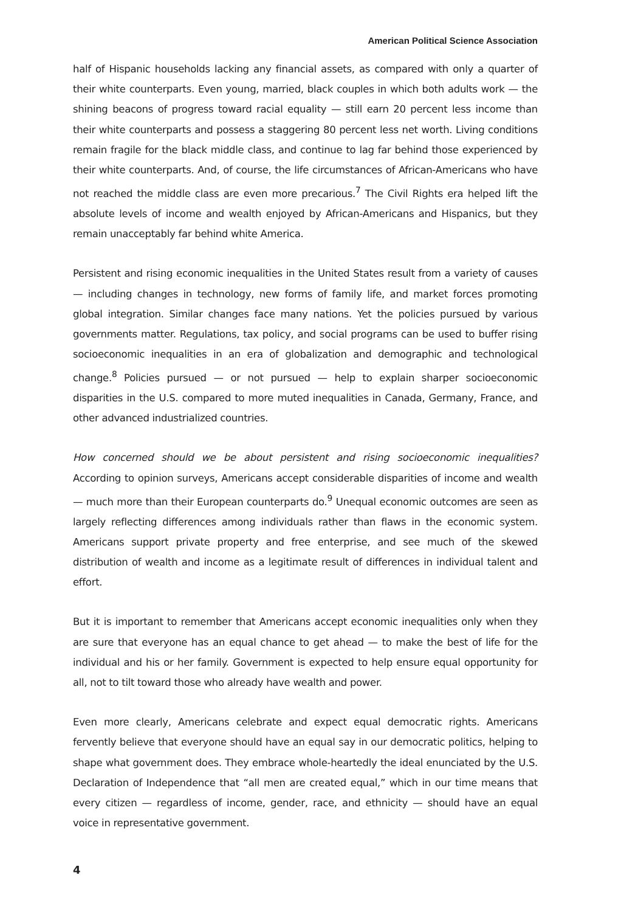American Political Science Association
half of Hispanic households lacking any financial assets, as compared with only a quarter of their white counterparts. Even young, married, black couples in which both adults work — the shining beacons of progress toward racial equality — still earn 20 percent less income than their white counterparts and possess a staggering 80 percent less net worth. Living conditions remain fragile for the black middle class, and continue to lag far behind those experienced by their white counterparts. And, of course, the life circumstances of African-Americans who have not reached the middle class are even more precarious.<sup>7</sup> The Civil Rights era helped lift the absolute levels of income and wealth enjoyed by African-Americans and Hispanics, but they remain unacceptably far behind white America.
Persistent and rising economic inequalities in the United States result from a variety of causes — including changes in technology, new forms of family life, and market forces promoting global integration. Similar changes face many nations. Yet the policies pursued by various governments matter. Regulations, tax policy, and social programs can be used to buffer rising socioeconomic inequalities in an era of globalization and demographic and technological change.<sup>8</sup> Policies pursued — or not pursued — help to explain sharper socioeconomic disparities in the U.S. compared to more muted inequalities in Canada, Germany, France, and other advanced industrialized countries.
How concerned should we be about persistent and rising socioeconomic inequalities? According to opinion surveys, Americans accept considerable disparities of income and wealth — much more than their European counterparts do.<sup>9</sup> Unequal economic outcomes are seen as largely reflecting differences among individuals rather than flaws in the economic system. Americans support private property and free enterprise, and see much of the skewed distribution of wealth and income as a legitimate result of differences in individual talent and effort.
But it is important to remember that Americans accept economic inequalities only when they are sure that everyone has an equal chance to get ahead — to make the best of life for the individual and his or her family. Government is expected to help ensure equal opportunity for all, not to tilt toward those who already have wealth and power.
Even more clearly, Americans celebrate and expect equal democratic rights. Americans fervently believe that everyone should have an equal say in our democratic politics, helping to shape what government does. They embrace whole-heartedly the ideal enunciated by the U.S. Declaration of Independence that “all men are created equal,” which in our time means that every citizen — regardless of income, gender, race, and ethnicity — should have an equal voice in representative government.
4